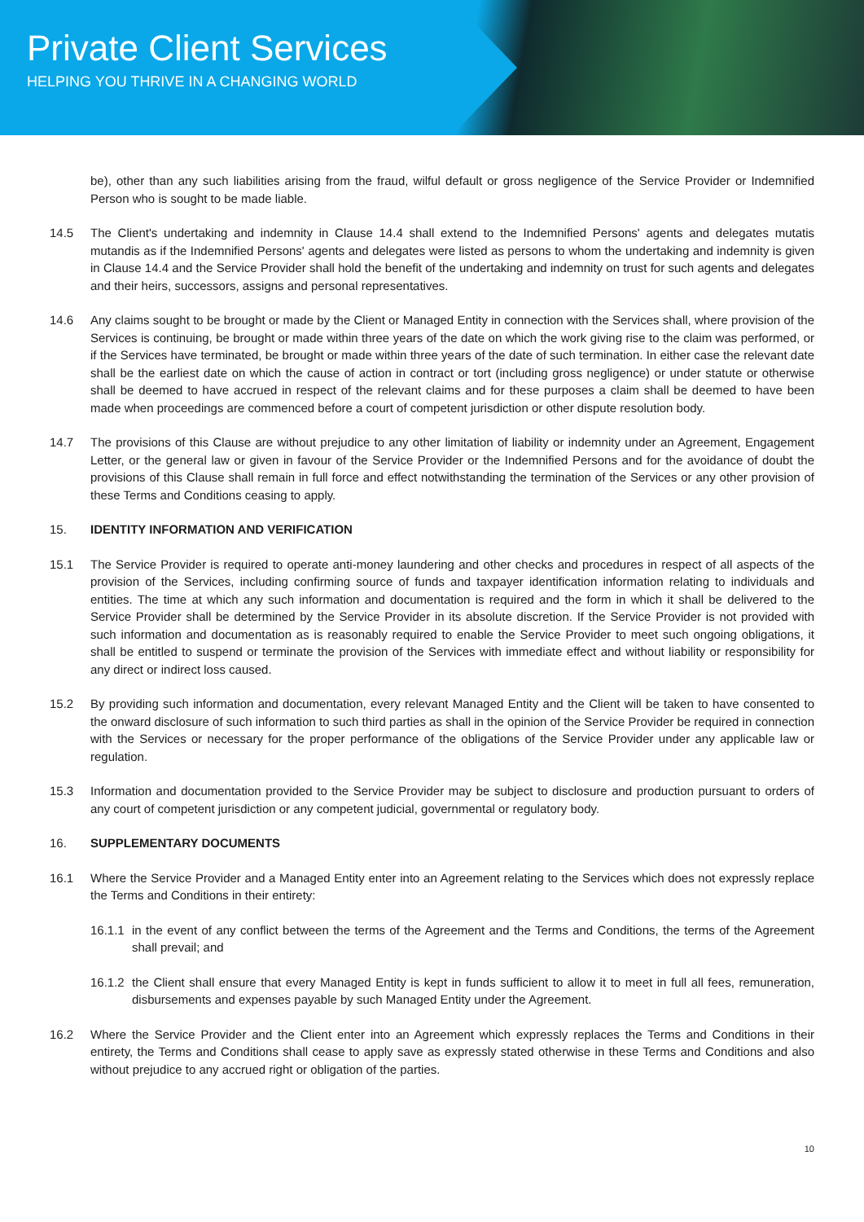Private Client Services
HELPING YOU THRIVE IN A CHANGING WORLD
be), other than any such liabilities arising from the fraud, wilful default or gross negligence of the Service Provider or Indemnified Person who is sought to be made liable.
14.5 The Client's undertaking and indemnity in Clause 14.4 shall extend to the Indemnified Persons' agents and delegates mutatis mutandis as if the Indemnified Persons' agents and delegates were listed as persons to whom the undertaking and indemnity is given in Clause 14.4 and the Service Provider shall hold the benefit of the undertaking and indemnity on trust for such agents and delegates and their heirs, successors, assigns and personal representatives.
14.6 Any claims sought to be brought or made by the Client or Managed Entity in connection with the Services shall, where provision of the Services is continuing, be brought or made within three years of the date on which the work giving rise to the claim was performed, or if the Services have terminated, be brought or made within three years of the date of such termination. In either case the relevant date shall be the earliest date on which the cause of action in contract or tort (including gross negligence) or under statute or otherwise shall be deemed to have accrued in respect of the relevant claims and for these purposes a claim shall be deemed to have been made when proceedings are commenced before a court of competent jurisdiction or other dispute resolution body.
14.7 The provisions of this Clause are without prejudice to any other limitation of liability or indemnity under an Agreement, Engagement Letter, or the general law or given in favour of the Service Provider or the Indemnified Persons and for the avoidance of doubt the provisions of this Clause shall remain in full force and effect notwithstanding the termination of the Services or any other provision of these Terms and Conditions ceasing to apply.
15. IDENTITY INFORMATION AND VERIFICATION
15.1 The Service Provider is required to operate anti-money laundering and other checks and procedures in respect of all aspects of the provision of the Services, including confirming source of funds and taxpayer identification information relating to individuals and entities. The time at which any such information and documentation is required and the form in which it shall be delivered to the Service Provider shall be determined by the Service Provider in its absolute discretion. If the Service Provider is not provided with such information and documentation as is reasonably required to enable the Service Provider to meet such ongoing obligations, it shall be entitled to suspend or terminate the provision of the Services with immediate effect and without liability or responsibility for any direct or indirect loss caused.
15.2 By providing such information and documentation, every relevant Managed Entity and the Client will be taken to have consented to the onward disclosure of such information to such third parties as shall in the opinion of the Service Provider be required in connection with the Services or necessary for the proper performance of the obligations of the Service Provider under any applicable law or regulation.
15.3 Information and documentation provided to the Service Provider may be subject to disclosure and production pursuant to orders of any court of competent jurisdiction or any competent judicial, governmental or regulatory body.
16. SUPPLEMENTARY DOCUMENTS
16.1 Where the Service Provider and a Managed Entity enter into an Agreement relating to the Services which does not expressly replace the Terms and Conditions in their entirety:
16.1.1
in the event of any conflict between the terms of the Agreement and the Terms and Conditions, the terms of the Agreement shall prevail; and
16.1.2
the Client shall ensure that every Managed Entity is kept in funds sufficient to allow it to meet in full all fees, remuneration, disbursements and expenses payable by such Managed Entity under the Agreement.
16.2 Where the Service Provider and the Client enter into an Agreement which expressly replaces the Terms and Conditions in their entirety, the Terms and Conditions shall cease to apply save as expressly stated otherwise in these Terms and Conditions and also without prejudice to any accrued right or obligation of the parties.
10